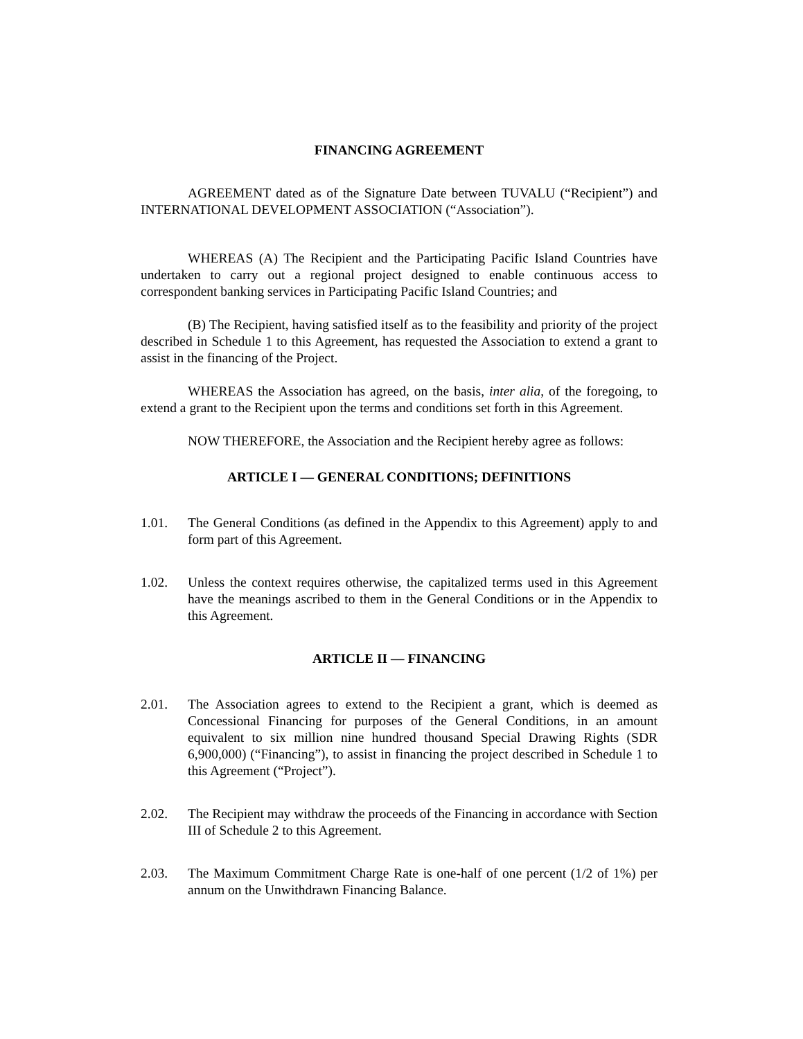FINANCING AGREEMENT
AGREEMENT dated as of the Signature Date between TUVALU (“Recipient”) and INTERNATIONAL DEVELOPMENT ASSOCIATION (“Association”).
WHEREAS (A) The Recipient and the Participating Pacific Island Countries have undertaken to carry out a regional project designed to enable continuous access to correspondent banking services in Participating Pacific Island Countries; and
(B) The Recipient, having satisfied itself as to the feasibility and priority of the project described in Schedule 1 to this Agreement, has requested the Association to extend a grant to assist in the financing of the Project.
WHEREAS the Association has agreed, on the basis, inter alia, of the foregoing, to extend a grant to the Recipient upon the terms and conditions set forth in this Agreement.
NOW THEREFORE, the Association and the Recipient hereby agree as follows:
ARTICLE I — GENERAL CONDITIONS; DEFINITIONS
1.01. The General Conditions (as defined in the Appendix to this Agreement) apply to and form part of this Agreement.
1.02. Unless the context requires otherwise, the capitalized terms used in this Agreement have the meanings ascribed to them in the General Conditions or in the Appendix to this Agreement.
ARTICLE II — FINANCING
2.01. The Association agrees to extend to the Recipient a grant, which is deemed as Concessional Financing for purposes of the General Conditions, in an amount equivalent to six million nine hundred thousand Special Drawing Rights (SDR 6,900,000) (“Financing”), to assist in financing the project described in Schedule 1 to this Agreement (“Project”).
2.02. The Recipient may withdraw the proceeds of the Financing in accordance with Section III of Schedule 2 to this Agreement.
2.03. The Maximum Commitment Charge Rate is one-half of one percent (1/2 of 1%) per annum on the Unwithdrawn Financing Balance.